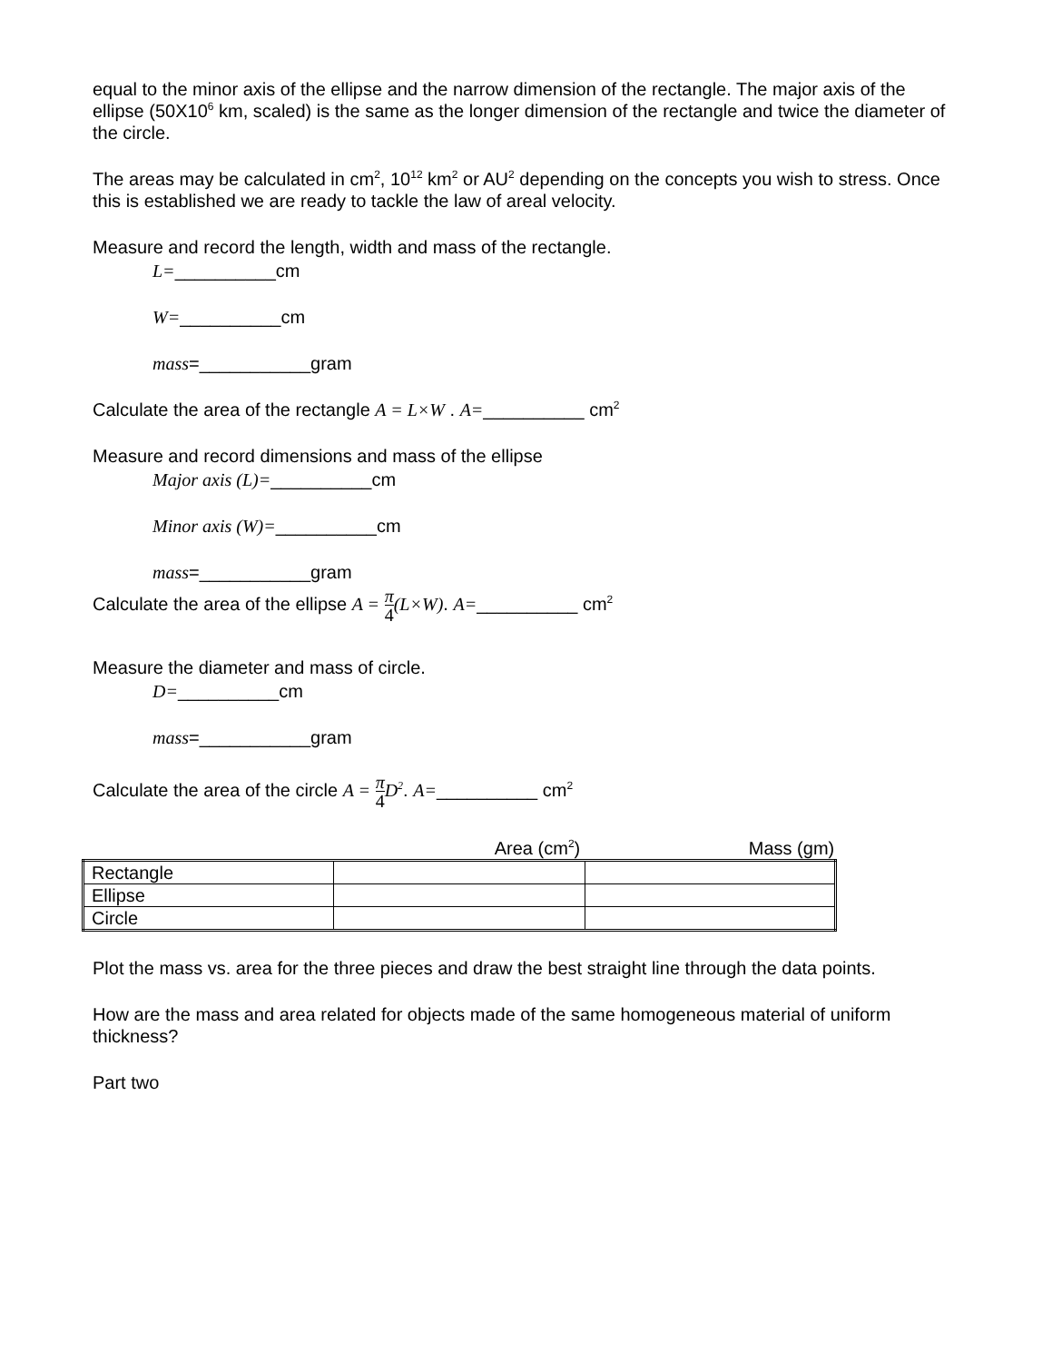equal to the minor axis of the ellipse and the narrow dimension of the rectangle. The major axis of the ellipse (50X10<sup>6</sup> km, scaled) is the same as the longer dimension of the rectangle and twice the diameter of the circle.
The areas may be calculated in cm<sup>2</sup>, 10<sup>12</sup> km<sup>2</sup> or AU<sup>2</sup> depending on the concepts you wish to stress. Once this is established we are ready to tackle the law of areal velocity.
Measure and record the length, width and mass of the rectangle.
L=__________cm
W=__________cm
mass=___________gram
Calculate the area of the rectangle A = L×W . A=__________ cm<sup>2</sup>
Measure and record dimensions and mass of the ellipse
Major axis (L)=__________cm
Minor axis (W)=__________cm
mass=___________gram
Calculate the area of the ellipse A = π 4(L×W). A=__________ cm<sup>2</sup>
Measure the diameter and mass of circle.
D=__________cm
mass=___________gram
Calculate the area of the circle A = π 4 D<sup>2</sup>. A=__________ cm<sup>2</sup>
Area (cm<sup>2</sup>) Mass (gm)
| Rectangle | | |
| Ellipse | | |
| Circle | | |
Plot the mass vs. area for the three pieces and draw the best straight line through the data points.
How are the mass and area related for objects made of the same homogeneous material of uniform thickness?
Part two